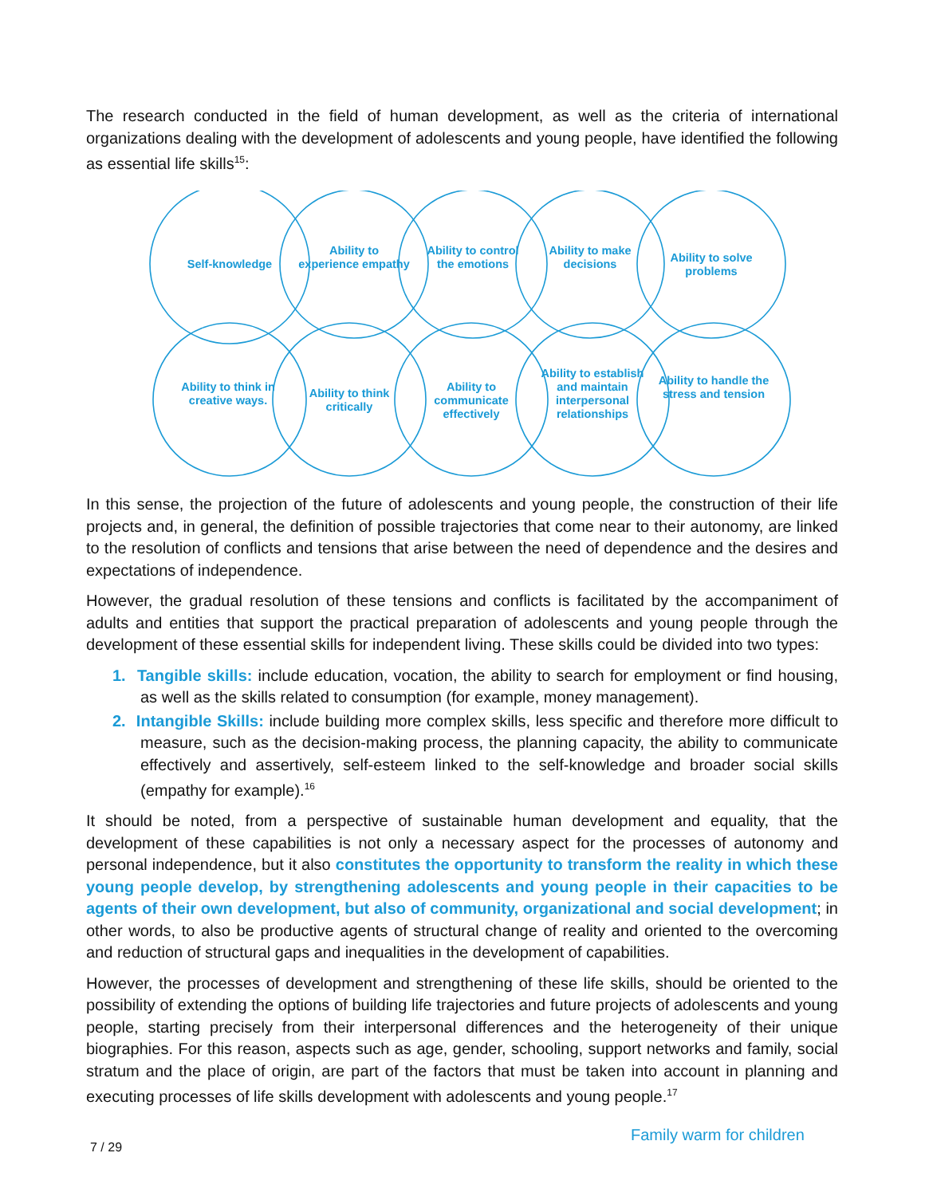The research conducted in the field of human development, as well as the criteria of international organizations dealing with the development of adolescents and young people, have identified the following as essential life skills<sup>15</sup>:
Self-knowledge
Ability to experience empathy
Ability to control the emotions
Ability to make decisions
Ability to solve problems
Ability to think in creative ways.
Ability to think critically
Ability to communicate effectively
Ability to establish and maintain interpersonal relationships
Ability to handle the stress and tension
In this sense, the projection of the future of adolescents and young people, the construction of their life projects and, in general, the definition of possible trajectories that come near to their autonomy, are linked to the resolution of conflicts and tensions that arise between the need of dependence and the desires and expectations of independence.
However, the gradual resolution of these tensions and conflicts is facilitated by the accompaniment of adults and entities that support the practical preparation of adolescents and young people through the development of these essential skills for independent living. These skills could be divided into two types:
1. Tangible skills: include education, vocation, the ability to search for employment or find housing, as well as the skills related to consumption (for example, money management).
2. Intangible Skills: include building more complex skills, less specific and therefore more difficult to measure, such as the decision-making process, the planning capacity, the ability to communicate effectively and assertively, self-esteem linked to the self-knowledge and broader social skills (empathy for example).<sup>16</sup>
It should be noted, from a perspective of sustainable human development and equality, that the development of these capabilities is not only a necessary aspect for the processes of autonomy and personal independence, but it also constitutes the opportunity to transform the reality in which these young people develop, by strengthening adolescents and young people in their capacities to be agents of their own development, but also of community, organizational and social development; in other words, to also be productive agents of structural change of reality and oriented to the overcoming and reduction of structural gaps and inequalities in the development of capabilities.
However, the processes of development and strengthening of these life skills, should be oriented to the possibility of extending the options of building life trajectories and future projects of adolescents and young people, starting precisely from their interpersonal differences and the heterogeneity of their unique biographies. For this reason, aspects such as age, gender, schooling, support networks and family, social stratum and the place of origin, are part of the factors that must be taken into account in planning and executing processes of life skills development with adolescents and young people.<sup>17</sup>
7 / 29
Family warm for children